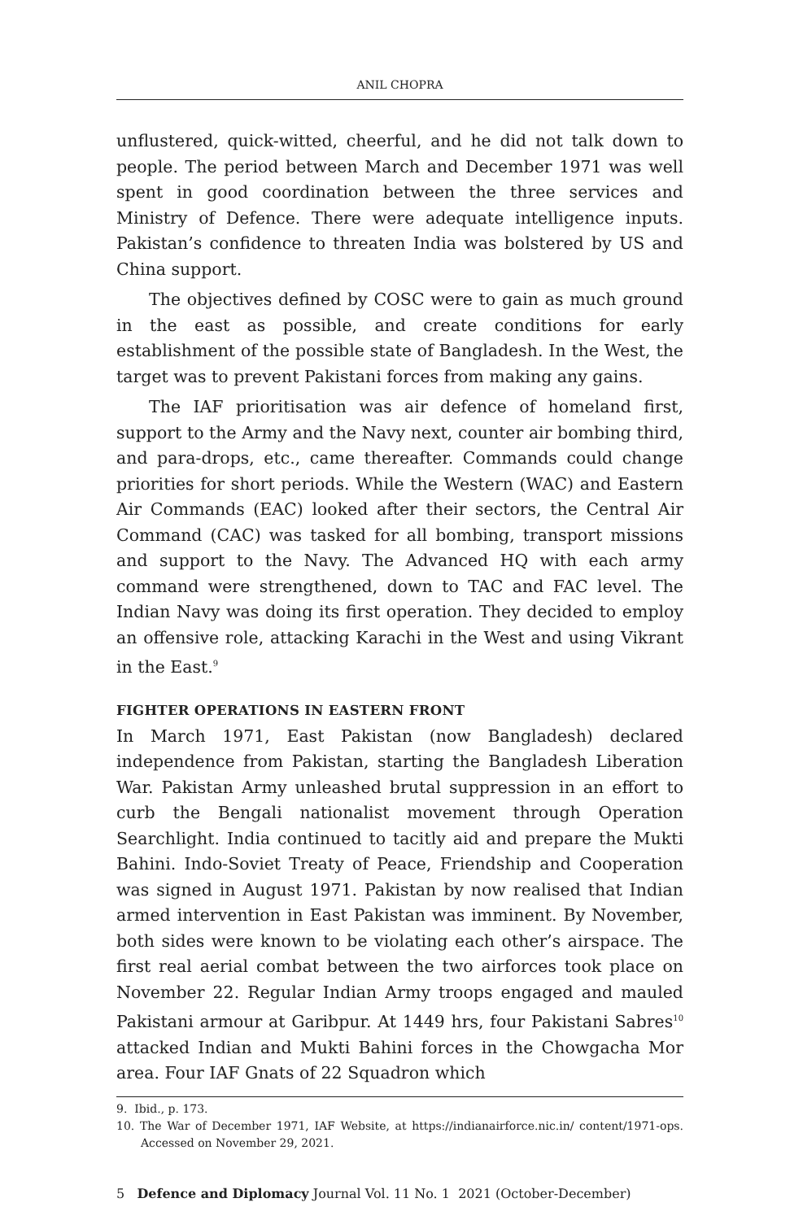ANIL CHOPRA
unflustered, quick-witted, cheerful, and he did not talk down to people. The period between March and December 1971 was well spent in good coordination between the three services and Ministry of Defence. There were adequate intelligence inputs. Pakistan’s confidence to threaten India was bolstered by US and China support.
The objectives defined by COSC were to gain as much ground in the east as possible, and create conditions for early establishment of the possible state of Bangladesh. In the West, the target was to prevent Pakistani forces from making any gains.
The IAF prioritisation was air defence of homeland first, support to the Army and the Navy next, counter air bombing third, and para-drops, etc., came thereafter. Commands could change priorities for short periods. While the Western (WAC) and Eastern Air Commands (EAC) looked after their sectors, the Central Air Command (CAC) was tasked for all bombing, transport missions and support to the Navy. The Advanced HQ with each army command were strengthened, down to TAC and FAC level. The Indian Navy was doing its first operation. They decided to employ an offensive role, attacking Karachi in the West and using Vikrant in the East.<sup>9</sup>
FIGHTER OPERATIONS IN EASTERN FRONT
In March 1971, East Pakistan (now Bangladesh) declared independence from Pakistan, starting the Bangladesh Liberation War. Pakistan Army unleashed brutal suppression in an effort to curb the Bengali nationalist movement through Operation Searchlight. India continued to tacitly aid and prepare the Mukti Bahini. Indo-Soviet Treaty of Peace, Friendship and Cooperation was signed in August 1971. Pakistan by now realised that Indian armed intervention in East Pakistan was imminent. By November, both sides were known to be violating each other’s airspace. The first real aerial combat between the two airforces took place on November 22. Regular Indian Army troops engaged and mauled Pakistani armour at Garibpur. At 1449 hrs, four Pakistani Sabres<sup>10</sup> attacked Indian and Mukti Bahini forces in the Chowgacha Mor area. Four IAF Gnats of 22 Squadron which
9. Ibid., p. 173.
10. The War of December 1971, IAF Website, at https://indianairforce.nic.in/ content/1971-ops. Accessed on November 29, 2021.
5 Defence and Diplomacy Journal Vol. 11 No. 1 2021 (October-December)